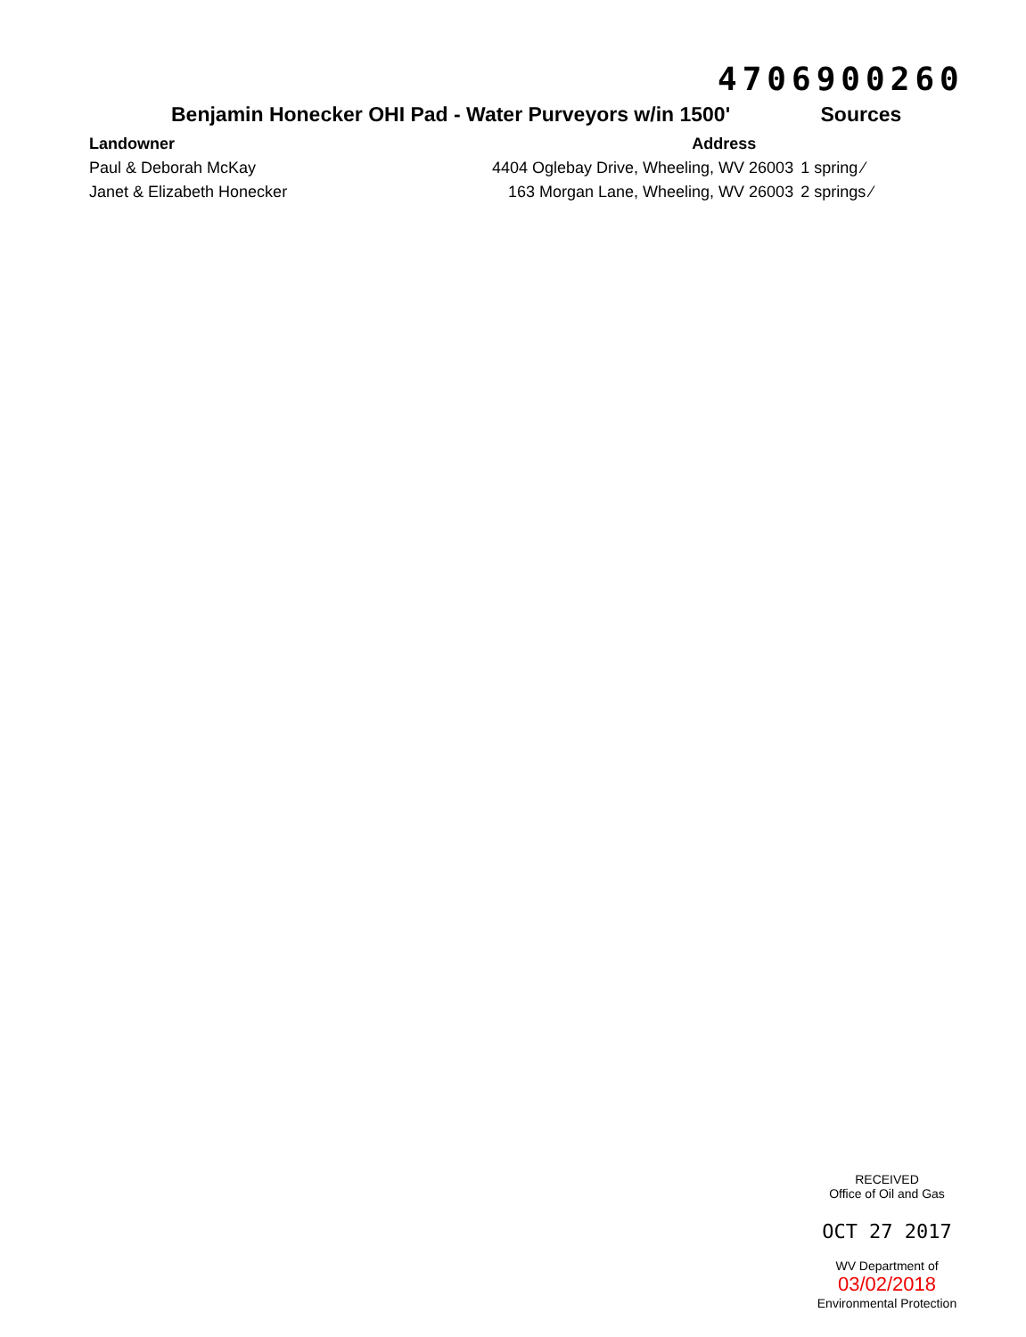4706900260
Benjamin Honecker OHI Pad - Water Purveyors w/in 1500' Sources
| Landowner | Address | |
| --- | --- | --- |
| Paul & Deborah McKay | 4404 Oglebay Drive, Wheeling, WV 26003 | 1 spring ⁄ |
| Janet & Elizabeth Honecker | 163 Morgan Lane, Wheeling, WV 26003 | 2 springs ⁄ |
RECEIVED
Office of Oil and Gas
OCT 27 2017
WV Department of 03/02/2018
Environmental Protection